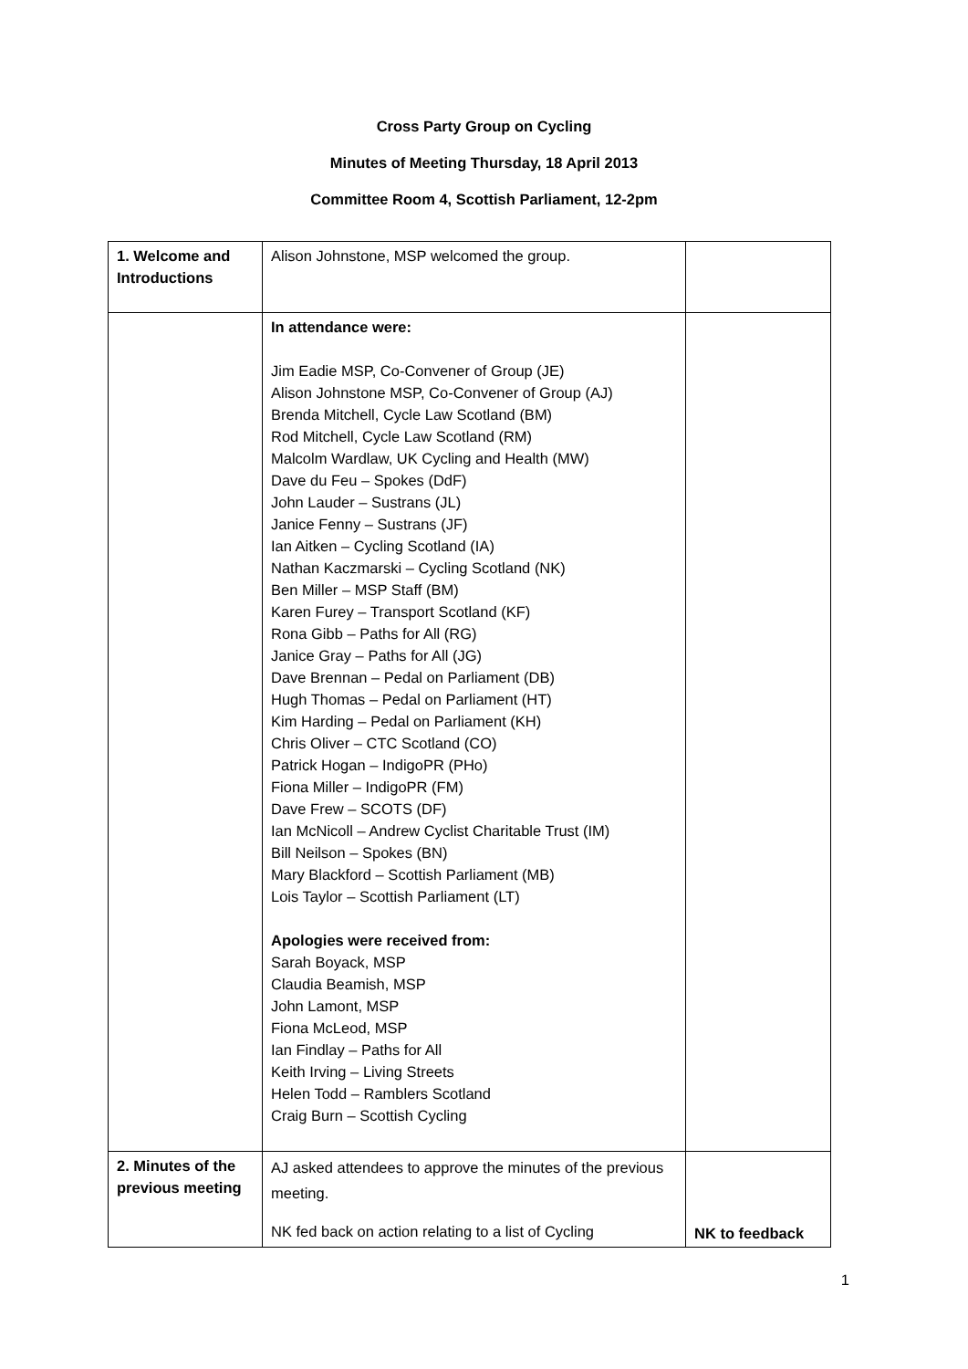Cross Party Group on Cycling
Minutes of Meeting Thursday, 18 April 2013
Committee Room 4, Scottish Parliament, 12-2pm
| 1. Welcome and Introductions | Alison Johnstone, MSP welcomed the group. | |
| | In attendance were: Jim Eadie MSP, Co-Convener of Group (JE) Alison Johnstone MSP, Co-Convener of Group (AJ) Brenda Mitchell, Cycle Law Scotland (BM) Rod Mitchell, Cycle Law Scotland (RM) Malcolm Wardlaw, UK Cycling and Health (MW) Dave du Feu – Spokes (DdF) John Lauder – Sustrans (JL) Janice Fenny – Sustrans (JF) Ian Aitken – Cycling Scotland (IA) Nathan Kaczmarski – Cycling Scotland (NK) Ben Miller – MSP Staff (BM) Karen Furey – Transport Scotland (KF) Rona Gibb – Paths for All (RG) Janice Gray – Paths for All (JG) Dave Brennan – Pedal on Parliament (DB) Hugh Thomas – Pedal on Parliament (HT) Kim Harding – Pedal on Parliament (KH) Chris Oliver – CTC Scotland (CO) Patrick Hogan – IndigoPR (PHo) Fiona Miller – IndigoPR (FM) Dave Frew – SCOTS (DF) Ian McNicoll – Andrew Cyclist Charitable Trust (IM) Bill Neilson – Spokes (BN) Mary Blackford – Scottish Parliament (MB) Lois Taylor – Scottish Parliament (LT) Apologies were received from: Sarah Boyack, MSP Claudia Beamish, MSP John Lamont, MSP Fiona McLeod, MSP Ian Findlay – Paths for All Keith Irving – Living Streets Helen Todd – Ramblers Scotland Craig Burn – Scottish Cycling | |
| 2. Minutes of the previous meeting | AJ asked attendees to approve the minutes of the previous meeting. NK fed back on action relating to a list of Cycling | NK to feedback |
1